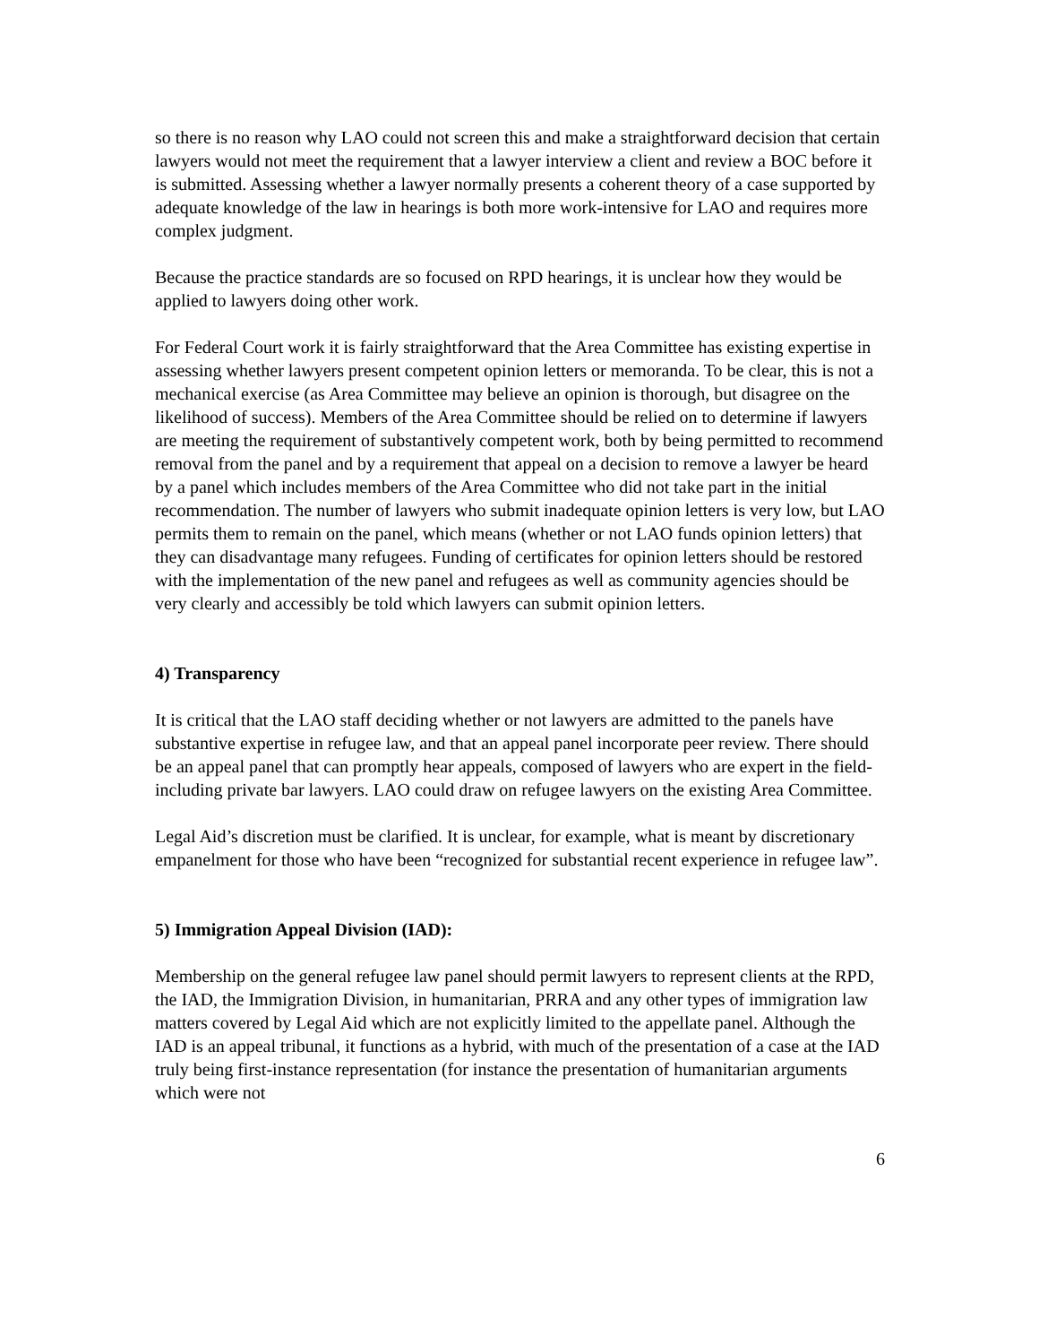so there is no reason why LAO could not screen this and make a straightforward decision that certain lawyers would not meet the requirement that a lawyer interview a client and review a BOC before it is submitted. Assessing whether a lawyer normally presents a coherent theory of a case supported by adequate knowledge of the law in hearings is both more work-intensive for LAO and requires more complex judgment.
Because the practice standards are so focused on RPD hearings, it is unclear how they would be applied to lawyers doing other work.
For Federal Court work it is fairly straightforward that the Area Committee has existing expertise in assessing whether lawyers present competent opinion letters or memoranda. To be clear, this is not a mechanical exercise (as Area Committee may believe an opinion is thorough, but disagree on the likelihood of success). Members of the Area Committee should be relied on to determine if lawyers are meeting the requirement of substantively competent work, both by being permitted to recommend removal from the panel and by a requirement that appeal on a decision to remove a lawyer be heard by a panel which includes members of the Area Committee who did not take part in the initial recommendation. The number of lawyers who submit inadequate opinion letters is very low, but LAO permits them to remain on the panel, which means (whether or not LAO funds opinion letters) that they can disadvantage many refugees. Funding of certificates for opinion letters should be restored with the implementation of the new panel and refugees as well as community agencies should be very clearly and accessibly be told which lawyers can submit opinion letters.
4) Transparency
It is critical that the LAO staff deciding whether or not lawyers are admitted to the panels have substantive expertise in refugee law, and that an appeal panel incorporate peer review. There should be an appeal panel that can promptly hear appeals, composed of lawyers who are expert in the field- including private bar lawyers. LAO could draw on refugee lawyers on the existing Area Committee.
Legal Aid’s discretion must be clarified. It is unclear, for example, what is meant by discretionary empanelment for those who have been “recognized for substantial recent experience in refugee law”.
5) Immigration Appeal Division (IAD):
Membership on the general refugee law panel should permit lawyers to represent clients at the RPD, the IAD, the Immigration Division, in humanitarian, PRRA and any other types of immigration law matters covered by Legal Aid which are not explicitly limited to the appellate panel. Although the IAD is an appeal tribunal, it functions as a hybrid, with much of the presentation of a case at the IAD truly being first-instance representation (for instance the presentation of humanitarian arguments which were not
6